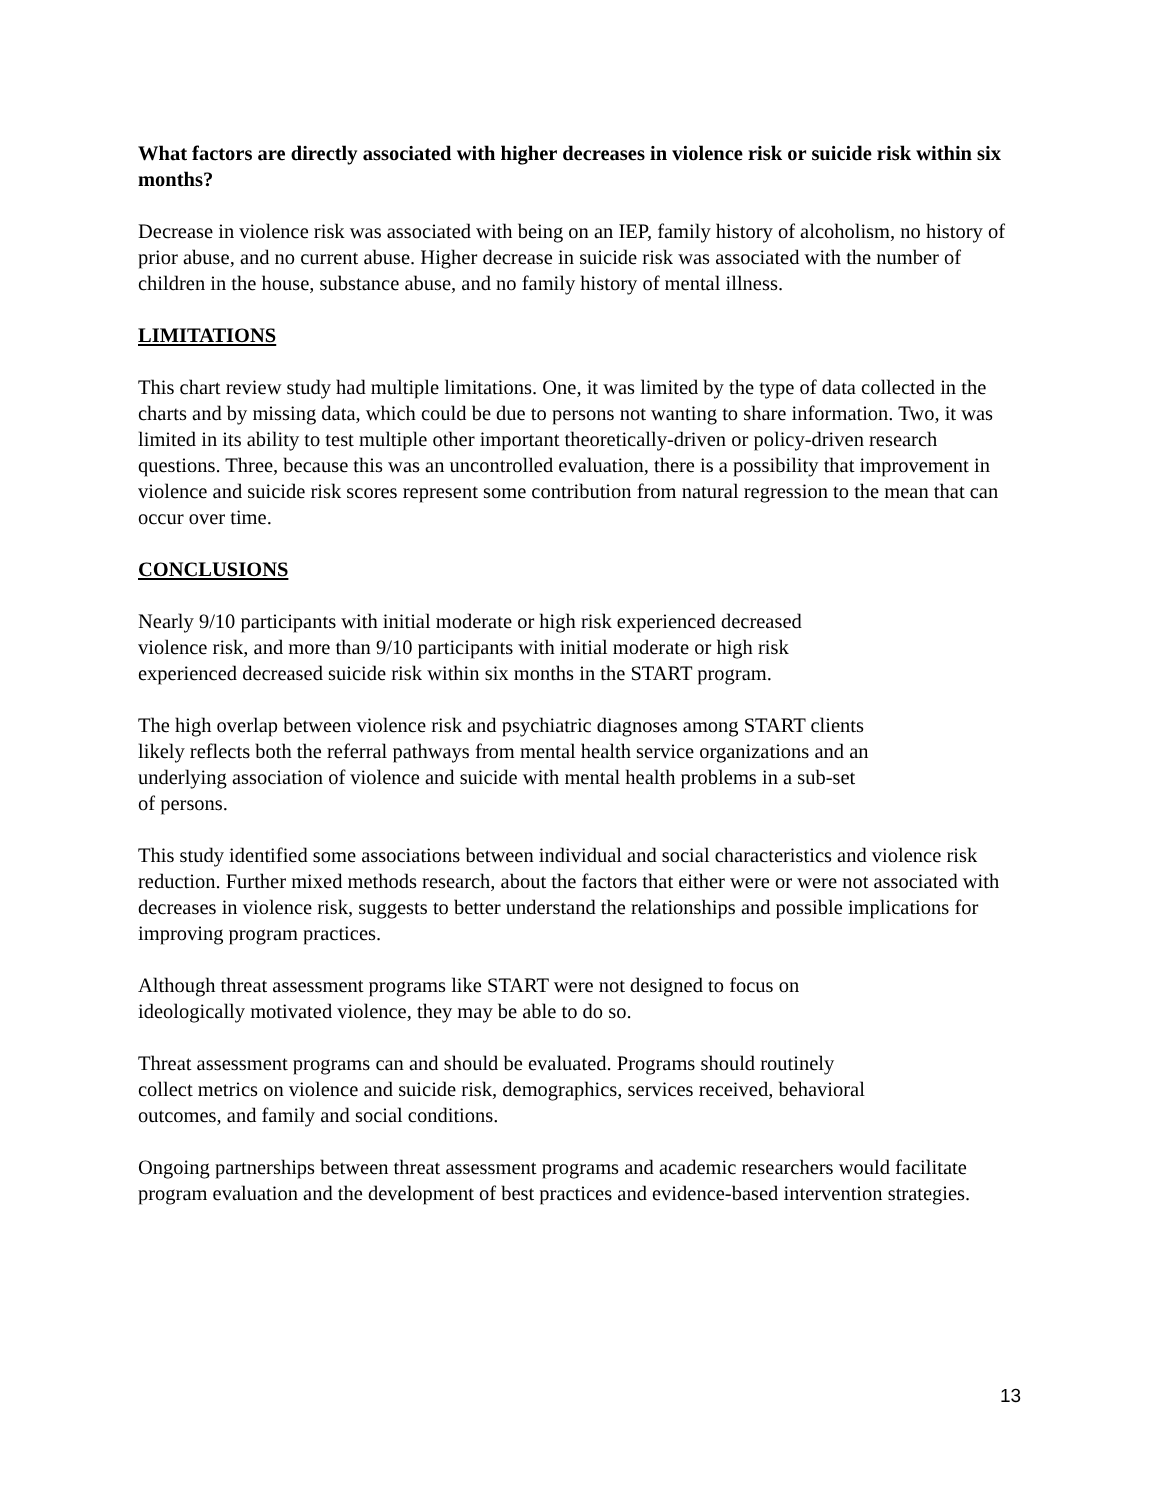What factors are directly associated with higher decreases in violence risk or suicide risk within six months?
Decrease in violence risk was associated with being on an IEP, family history of alcoholism, no history of prior abuse, and no current abuse. Higher decrease in suicide risk was associated with the number of children in the house, substance abuse, and no family history of mental illness.
LIMITATIONS
This chart review study had multiple limitations. One, it was limited by the type of data collected in the charts and by missing data, which could be due to persons not wanting to share information. Two, it was limited in its ability to test multiple other important theoretically-driven or policy-driven research questions. Three, because this was an uncontrolled evaluation, there is a possibility that improvement in violence and suicide risk scores represent some contribution from natural regression to the mean that can occur over time.
CONCLUSIONS
Nearly 9/10 participants with initial moderate or high risk experienced decreased
violence risk, and more than 9/10 participants with initial moderate or high risk
experienced decreased suicide risk within six months in the START program.
The high overlap between violence risk and psychiatric diagnoses among START clients
likely reflects both the referral pathways from mental health service organizations and an
underlying association of violence and suicide with mental health problems in a sub-set
of persons.
This study identified some associations between individual and social characteristics and violence risk reduction. Further mixed methods research, about the factors that either were or were not associated with decreases in violence risk, suggests to better understand the relationships and possible implications for improving program practices.
Although threat assessment programs like START were not designed to focus on
ideologically motivated violence, they may be able to do so.
Threat assessment programs can and should be evaluated. Programs should routinely
collect metrics on violence and suicide risk, demographics, services received, behavioral
outcomes, and family and social conditions.
Ongoing partnerships between threat assessment programs and academic researchers would facilitate program evaluation and the development of best practices and evidence-based intervention strategies.
13